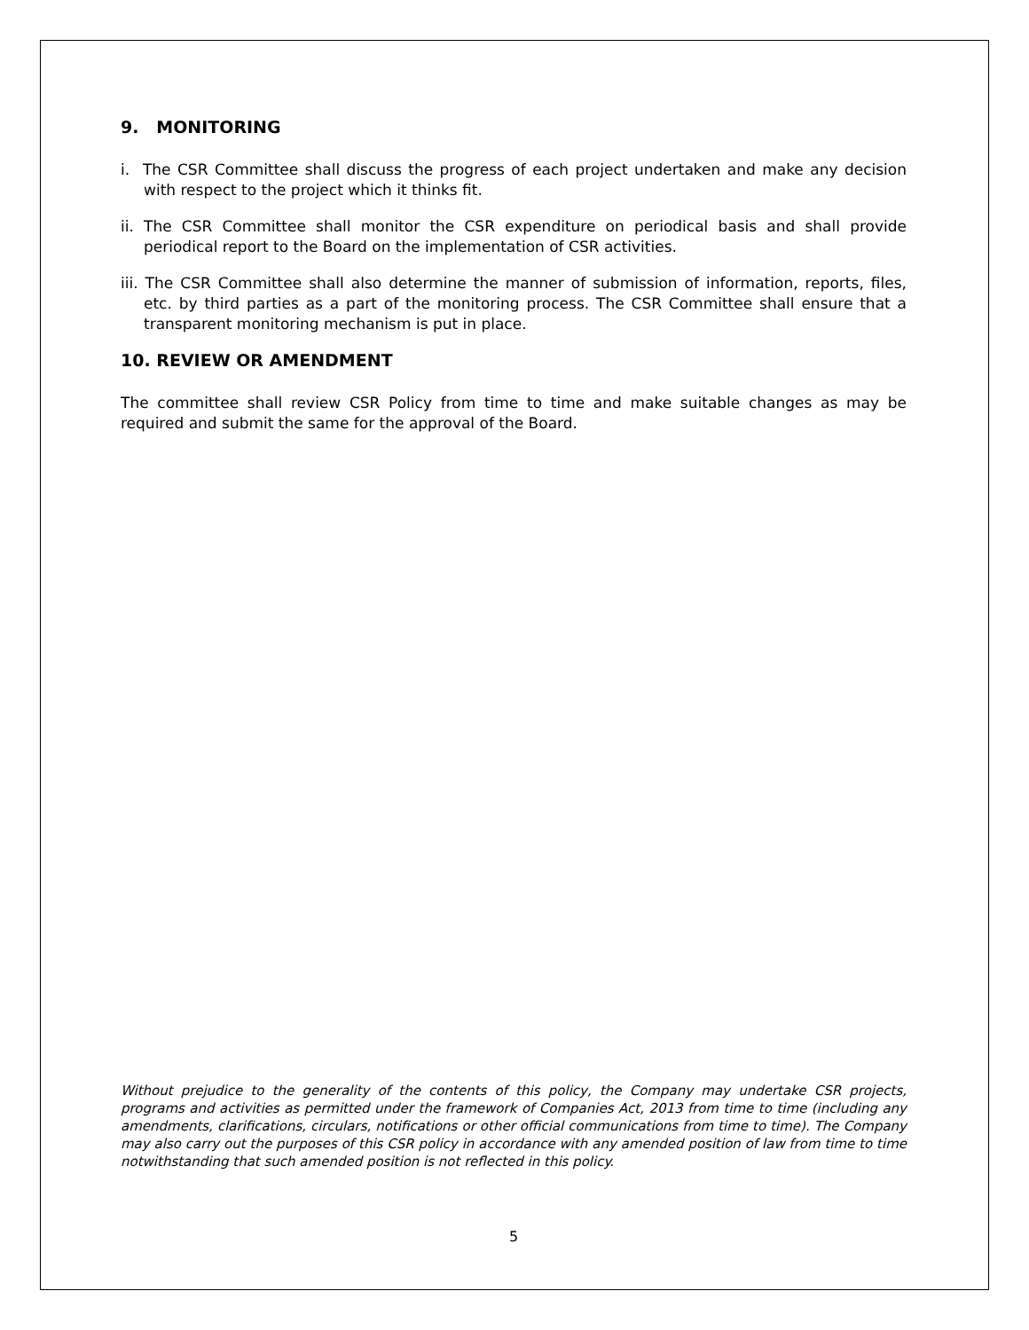9. MONITORING
i. The CSR Committee shall discuss the progress of each project undertaken and make any decision with respect to the project which it thinks fit.
ii. The CSR Committee shall monitor the CSR expenditure on periodical basis and shall provide periodical report to the Board on the implementation of CSR activities.
iii. The CSR Committee shall also determine the manner of submission of information, reports, files, etc. by third parties as a part of the monitoring process. The CSR Committee shall ensure that a transparent monitoring mechanism is put in place.
10. REVIEW OR AMENDMENT
The committee shall review CSR Policy from time to time and make suitable changes as may be required and submit the same for the approval of the Board.
Without prejudice to the generality of the contents of this policy, the Company may undertake CSR projects, programs and activities as permitted under the framework of Companies Act, 2013 from time to time (including any amendments, clarifications, circulars, notifications or other official communications from time to time). The Company may also carry out the purposes of this CSR policy in accordance with any amended position of law from time to time notwithstanding that such amended position is not reflected in this policy.
5